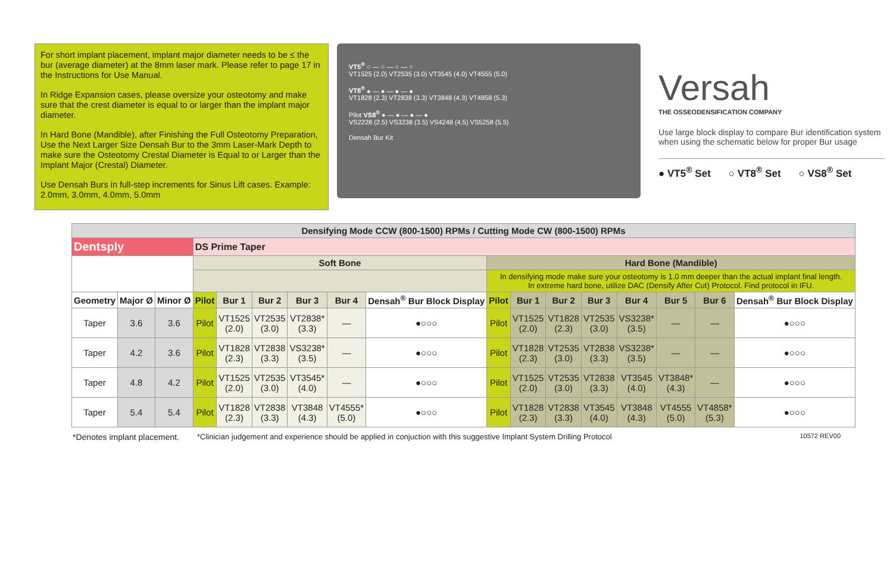For short implant placement, implant major diameter needs to be ≤ the bur (average diameter) at the 8mm laser mark. Please refer to page 17 in the Instructions for Use Manual.
In Ridge Expansion cases, please oversize your osteotomy and make sure that the crest diameter is equal to or larger than the implant major diameter.
In Hard Bone (Mandible), after Finishing the Full Osteotomy Preparation, Use the Next Larger Size Densah Bur to the 3mm Laser-Mark Depth to make sure the Osteotomy Crestal Diameter is Equal to or Larger than the Implant Major (Crestal) Diameter.
Use Densah Burs in full-step increments for Sinus Lift cases. Example: 2.0mm, 3.0mm, 4.0mm, 5.0mm
VT5<sup>®</sup> ○ — ○ — ○ — ○
VT1525 (2.0) VT2535 (3.0) VT3545 (4.0) VT4555 (5.0)
VT8<sup>®</sup> ● — ● — ● — ●
VT1828 (2.3) VT2838 (3.3) VT3848 (4.3) VT4858 (5.3)
Pilot VS8<sup>®</sup> ● — ● — ● — ●
VS2228 (2.5) VS3238 (3.5) VS4248 (4.5) VS5258 (5.5)
Densah Bur Kit
Versah
THE OSSEODENSIFICATION COMPANY
Use large block display to compare Bur identification system when using the schematic below for proper Bur usage
● VT5<sup>®</sup> Set ○ VT8<sup>®</sup> Set ○ VS8<sup>®</sup> Set
| Densifying Mode CCW (800-1500) RPMs / Cutting Mode CW (800-1500) RPMs | | | | | | | | | | | | | | | | |
| --- | --- | --- | --- | --- | --- | --- | --- | --- | --- | --- | --- | --- | --- | --- | --- | --- |
| Dentsply | | | DS Prime Taper | | | | | | | | | | | | | |
| | | | Soft Bone | | | | | | Hard Bone (Mandible) | | | | | | | |
| | | | | | | | | | In densifying mode make sure your osteotomy is 1.0 mm deeper than the actual implant final length. In extreme hard bone, utilize DAC (Densify After Cut) Protocol. Find protocol in IFU. | | | | | | | |
| Geometry | Major Ø | Minor Ø | Pilot | Bur 1 | Bur 2 | Bur 3 | Bur 4 | Densah<sup>®</sup> Bur Block Display | Pilot | Bur 1 | Bur 2 | Bur 3 | Bur 4 | Bur 5 | Bur 6 | Densah<sup>®</sup> Bur Block Display |
| Taper | 3.6 | 3.6 | Pilot | VT1525 (2.0) | VT2535 (3.0) | VT2838* (3.3) | — | ●○○○ | Pilot | VT1525 (2.0) | VT1828 (2.3) | VT2535 (3.0) | VS3238* (3.5) | — | — | ●○○○ |
| Taper | 4.2 | 3.6 | Pilot | VT1828 (2.3) | VT2838 (3.3) | VS3238* (3.5) | — | ●○○○ | Pilot | VT1828 (2.3) | VT2535 (3.0) | VT2838 (3.3) | VS3238* (3.5) | — | — | ●○○○ |
| Taper | 4.8 | 4.2 | Pilot | VT1525 (2.0) | VT2535 (3.0) | VT3545* (4.0) | — | ●○○○ | Pilot | VT1525 (2.0) | VT2535 (3.0) | VT2838 (3.3) | VT3545 (4.0) | VT3848* (4.3) | — | ●○○○ |
| Taper | 5.4 | 5.4 | Pilot | VT1828 (2.3) | VT2838 (3.3) | VT3848 (4.3) | VT4555* (5.0) | ●○○○ | Pilot | VT1828 (2.3) | VT2838 (3.3) | VT3545 (4.0) | VT3848 (4.3) | VT4555 (5.0) | VT4858* (5.3) | ●○○○ |
*Denotes implant placement. *Clinician judgement and experience should be applied in conjuction with this suggestive Implant System Drilling Protocol 10572 REV00